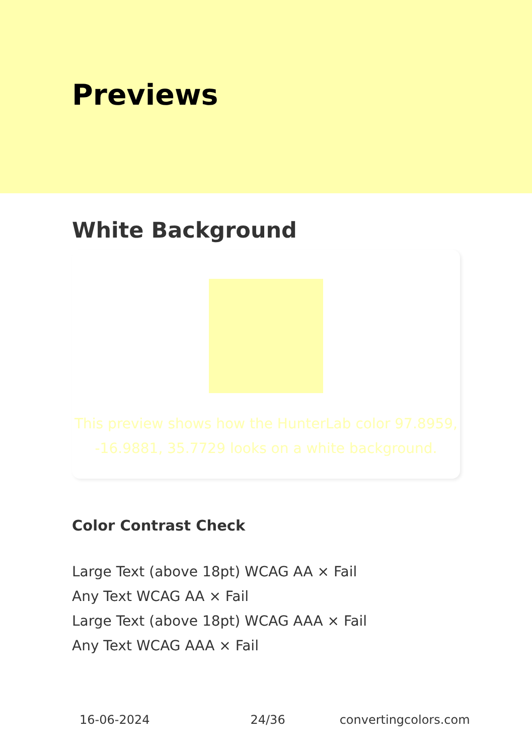Previews
White Background
This preview shows how the HunterLab color 97.8959,
-16.9881, 35.7729 looks on a white background.
Color Contrast Check
Large Text (above 18pt) WCAG AA × Fail
Any Text WCAG AA × Fail
Large Text (above 18pt) WCAG AAA × Fail
Any Text WCAG AAA × Fail
16-06-2024 24/36 convertingcolors.com